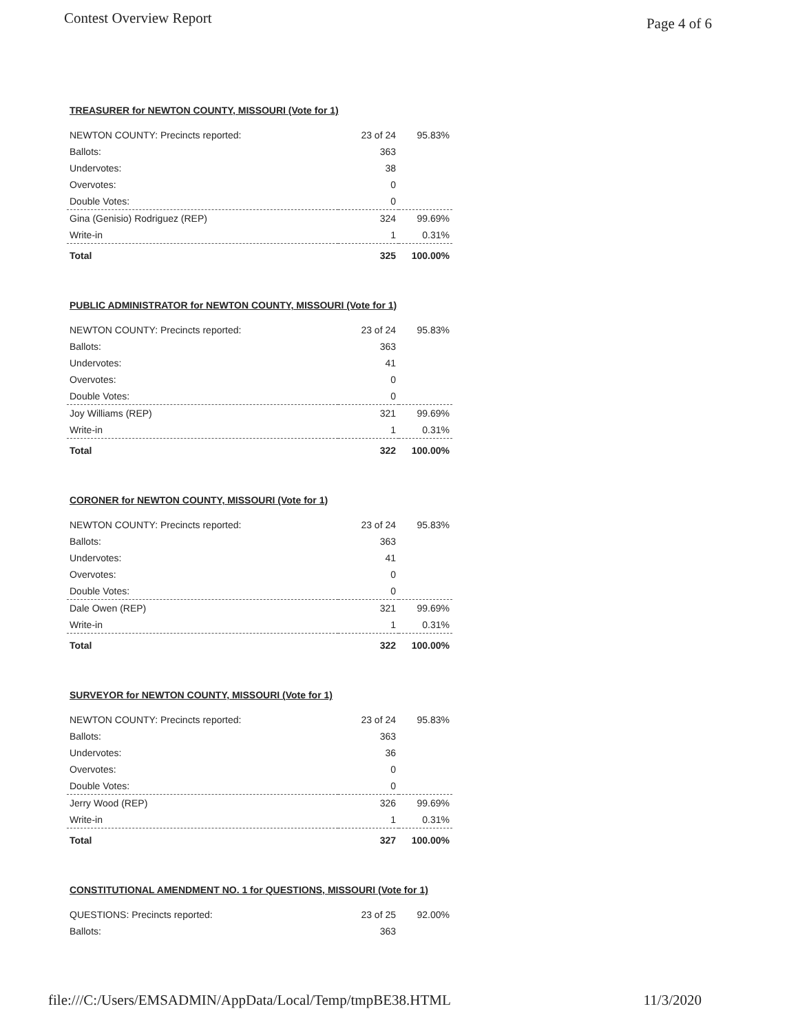Contest Overview Report Page 4 of 6
TREASURER for NEWTON COUNTY, MISSOURI (Vote for 1)
| NEWTON COUNTY: Precincts reported: | 23 of 24 | 95.83% |
| Ballots: | 363 | |
| Undervotes: | 38 | |
| Overvotes: | 0 | |
| Double Votes: | 0 | |
| Gina (Genisio) Rodriguez (REP) | 324 | 99.69% |
| Write-in | 1 | 0.31% |
| Total | 325 | 100.00% |
PUBLIC ADMINISTRATOR for NEWTON COUNTY, MISSOURI (Vote for 1)
| NEWTON COUNTY: Precincts reported: | 23 of 24 | 95.83% |
| Ballots: | 363 | |
| Undervotes: | 41 | |
| Overvotes: | 0 | |
| Double Votes: | 0 | |
| Joy Williams (REP) | 321 | 99.69% |
| Write-in | 1 | 0.31% |
| Total | 322 | 100.00% |
CORONER for NEWTON COUNTY, MISSOURI (Vote for 1)
| NEWTON COUNTY: Precincts reported: | 23 of 24 | 95.83% |
| Ballots: | 363 | |
| Undervotes: | 41 | |
| Overvotes: | 0 | |
| Double Votes: | 0 | |
| Dale Owen (REP) | 321 | 99.69% |
| Write-in | 1 | 0.31% |
| Total | 322 | 100.00% |
SURVEYOR for NEWTON COUNTY, MISSOURI (Vote for 1)
| NEWTON COUNTY: Precincts reported: | 23 of 24 | 95.83% |
| Ballots: | 363 | |
| Undervotes: | 36 | |
| Overvotes: | 0 | |
| Double Votes: | 0 | |
| Jerry Wood (REP) | 326 | 99.69% |
| Write-in | 1 | 0.31% |
| Total | 327 | 100.00% |
CONSTITUTIONAL AMENDMENT NO. 1 for QUESTIONS, MISSOURI (Vote for 1)
| QUESTIONS: Precincts reported: | 23 of 25 | 92.00% |
| Ballots: | 363 | |
file:///C:/Users/EMSADMIN/AppData/Local/Temp/tmpBE38.HTML 11/3/2020